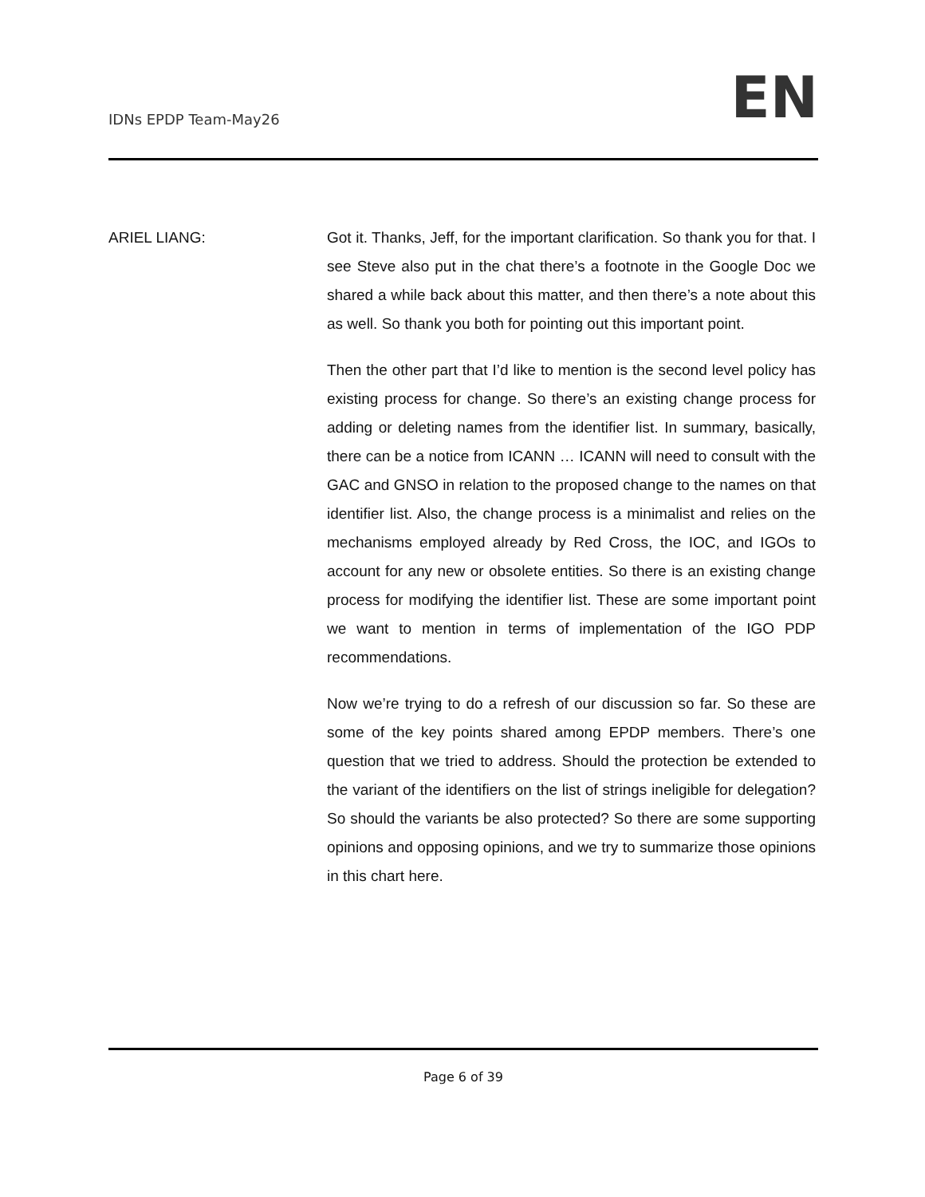IDNs EPDP Team-May26
EN
ARIEL LIANG: Got it. Thanks, Jeff, for the important clarification. So thank you for that. I see Steve also put in the chat there’s a footnote in the Google Doc we shared a while back about this matter, and then there’s a note about this as well. So thank you both for pointing out this important point.
Then the other part that I’d like to mention is the second level policy has existing process for change. So there’s an existing change process for adding or deleting names from the identifier list. In summary, basically, there can be a notice from ICANN … ICANN will need to consult with the GAC and GNSO in relation to the proposed change to the names on that identifier list. Also, the change process is a minimalist and relies on the mechanisms employed already by Red Cross, the IOC, and IGOs to account for any new or obsolete entities. So there is an existing change process for modifying the identifier list. These are some important point we want to mention in terms of implementation of the IGO PDP recommendations.
Now we’re trying to do a refresh of our discussion so far. So these are some of the key points shared among EPDP members. There’s one question that we tried to address. Should the protection be extended to the variant of the identifiers on the list of strings ineligible for delegation? So should the variants be also protected? So there are some supporting opinions and opposing opinions, and we try to summarize those opinions in this chart here.
Page 6 of 39